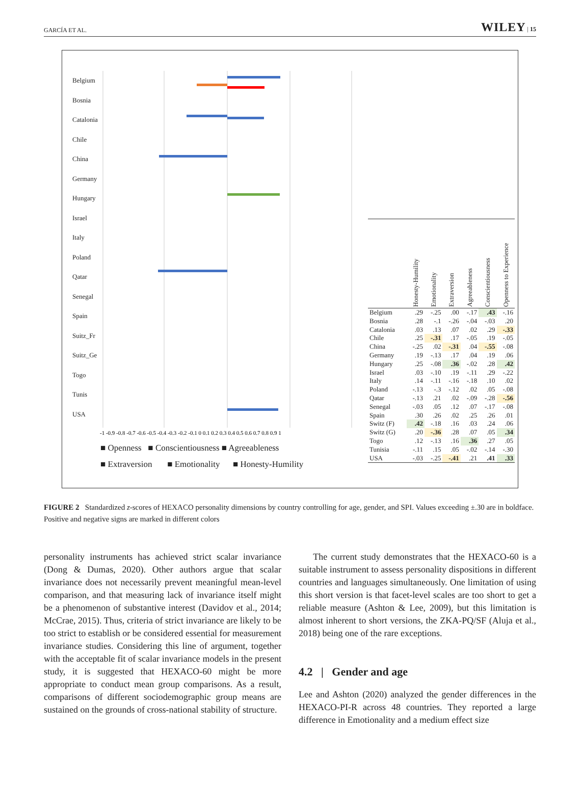GARCÍA ET AL. WILEY | 15
-1 -0.9 -0.8 -0.7 -0.6 -0.5 -0.4 -0.3 -0.2 -0.1 0 0.1 0.2 0.3 0.4 0.5 0.6 0.7 0.8 0.9 1
■ Openness ■ Conscientiousness ■ Agreeableness
■ Extraversion ■ Emotionality ■ Honesty-Humility
Belgium
Bosnia
Catalonia
Chile
China
Germany
Hungary
Israel
Italy
Poland
Qatar
Senegal
Spain
Suitz_Fr
Suitz_Ge
Togo
Tunis
USA
| | Honesty-Humility | Emotionality | Extraversion | Agreeableness | Conscientiousness | Openness to Experience |
| --- | --- | --- | --- | --- | --- | --- |
| Belgium | .29 | -.25 | .00 | -.17 | .43 | -.16 |
| Bosnia | .28 | -.1 | -.26 | -.04 | -.03 | .20 |
| Catalonia | .03 | .13 | .07 | .02 | .29 | -.33 |
| Chile | .25 | -.31 | .17 | -.05 | .19 | -.05 |
| China | -.25 | .02 | -.31 | .04 | -.55 | -.08 |
| Germany | .19 | -.13 | .17 | .04 | .19 | .06 |
| Hungary | .25 | -.08 | .36 | -.02 | .28 | .42 |
| Israel | .03 | -.10 | .19 | -.11 | .29 | -.22 |
| Italy | .14 | -.11 | -.16 | -.18 | .10 | .02 |
| Poland | -.13 | -.3 | -.12 | .02 | .05 | -.08 |
| Qatar | -.13 | .21 | .02 | -.09 | -.28 | -.56 |
| Senegal | -.03 | .05 | .12 | .07 | -.17 | -.08 |
| Spain | .30 | .26 | .02 | .25 | .26 | .01 |
| Switz (F) | .42 | -.18 | .16 | .03 | .24 | .06 |
| Switz (G) | .20 | -.36 | .28 | .07 | .05 | .34 |
| Togo | .12 | -.13 | .16 | .36 | .27 | .05 |
| Tunisia | -.11 | .15 | .05 | -.02 | -.14 | -.30 |
| USA | -.03 | -.25 | -.41 | .21 | .41 | .33 |
FIGURE 2 Standardized z-scores of HEXACO personality dimensions by country controlling for age, gender, and SPI. Values exceeding ±.30 are in boldface. Positive and negative signs are marked in different colors
personality instruments has achieved strict scalar invariance (Dong & Dumas, 2020). Other authors argue that scalar invariance does not necessarily prevent meaningful mean-level comparison, and that measuring lack of invariance itself might be a phenomenon of substantive interest (Davidov et al., 2014; McCrae, 2015). Thus, criteria of strict invariance are likely to be too strict to establish or be considered essential for measurement invariance studies. Considering this line of argument, together with the acceptable fit of scalar invariance models in the present study, it is suggested that HEXACO-60 might be more appropriate to conduct mean group comparisons. As a result, comparisons of different sociodemographic group means are sustained on the grounds of cross-national stability of structure.
The current study demonstrates that the HEXACO-60 is a suitable instrument to assess personality dispositions in different countries and languages simultaneously. One limitation of using this short version is that facet-level scales are too short to get a reliable measure (Ashton & Lee, 2009), but this limitation is almost inherent to short versions, the ZKA-PQ/SF (Aluja et al., 2018) being one of the rare exceptions.
4.2 | Gender and age
Lee and Ashton (2020) analyzed the gender differences in the HEXACO-PI-R across 48 countries. They reported a large difference in Emotionality and a medium effect size